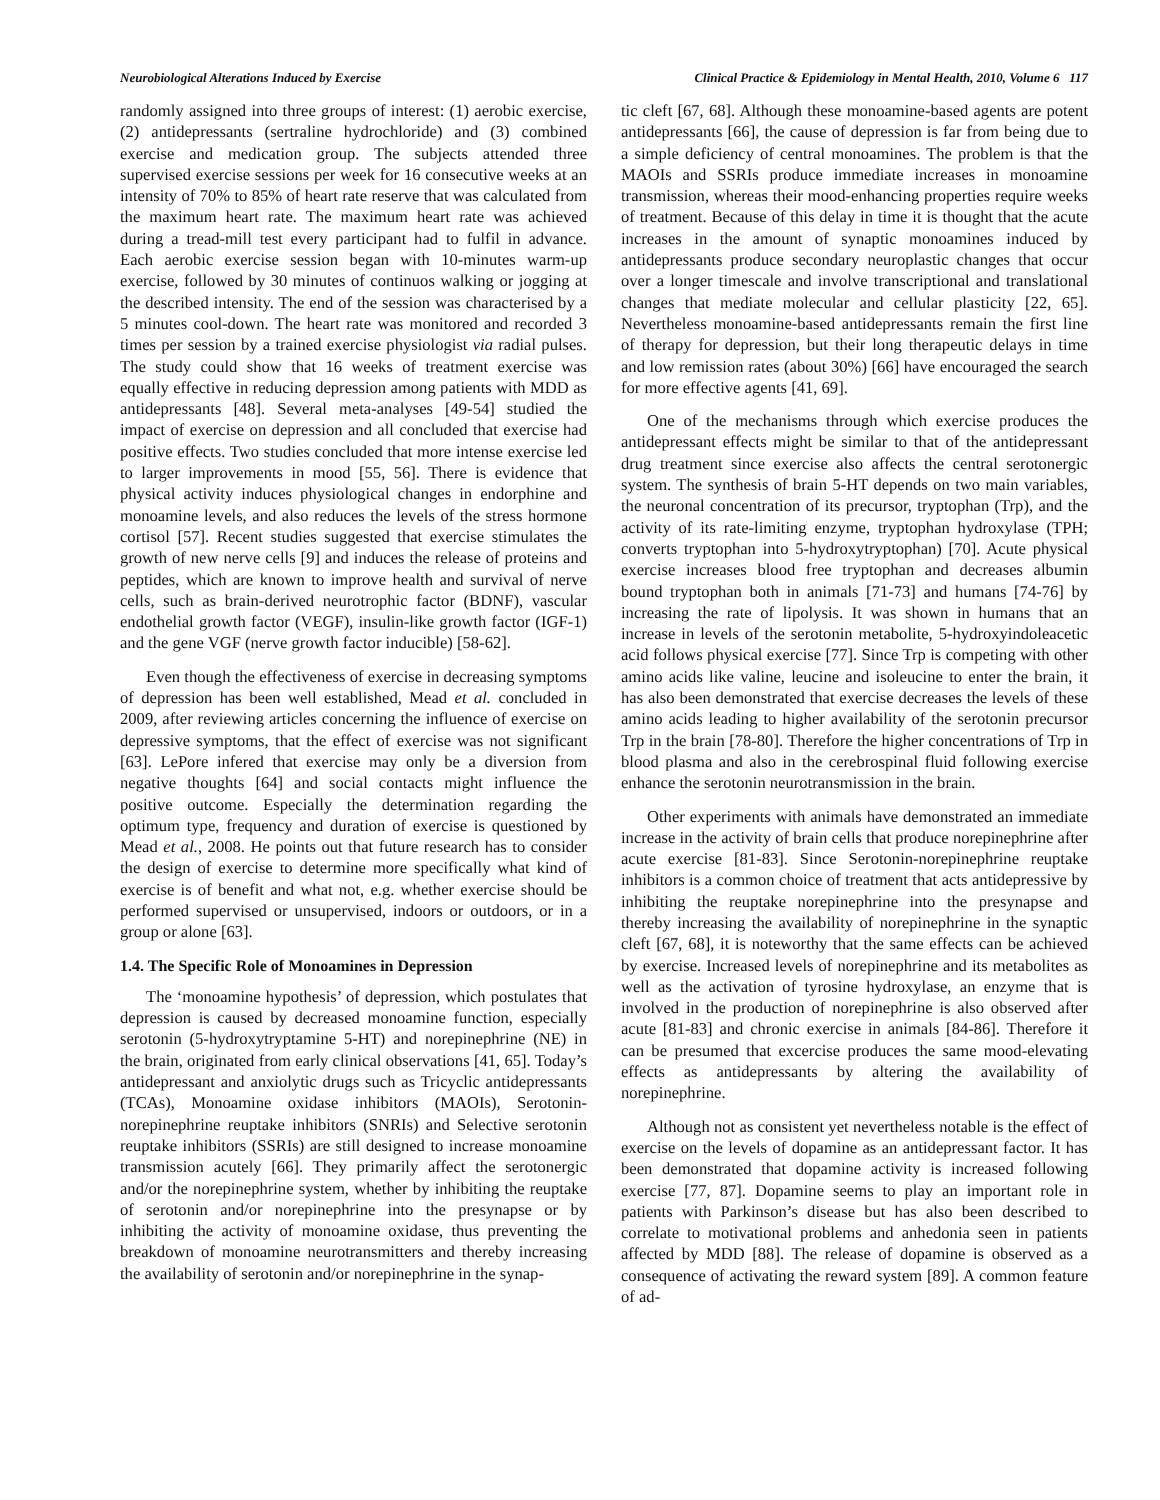Neurobiological Alterations Induced by Exercise Clinical Practice & Epidemiology in Mental Health, 2010, Volume 6 117
randomly assigned into three groups of interest: (1) aerobic exercise, (2) antidepressants (sertraline hydrochloride) and (3) combined exercise and medication group. The subjects attended three supervised exercise sessions per week for 16 consecutive weeks at an intensity of 70% to 85% of heart rate reserve that was calculated from the maximum heart rate. The maximum heart rate was achieved during a tread-mill test every participant had to fulfil in advance. Each aerobic exercise session began with 10-minutes warm-up exercise, followed by 30 minutes of continuos walking or jogging at the described intensity. The end of the session was characterised by a 5 minutes cool-down. The heart rate was monitored and recorded 3 times per session by a trained exercise physiologist via radial pulses. The study could show that 16 weeks of treatment exercise was equally effective in reducing depression among patients with MDD as antidepressants [48]. Several meta-analyses [49-54] studied the impact of exercise on depression and all concluded that exercise had positive effects. Two studies concluded that more intense exercise led to larger improvements in mood [55, 56]. There is evidence that physical activity induces physiological changes in endorphine and monoamine levels, and also reduces the levels of the stress hormone cortisol [57]. Recent studies suggested that exercise stimulates the growth of new nerve cells [9] and induces the release of proteins and peptides, which are known to improve health and survival of nerve cells, such as brain-derived neurotrophic factor (BDNF), vascular endothelial growth factor (VEGF), insulin-like growth factor (IGF-1) and the gene VGF (nerve growth factor inducible) [58-62].
Even though the effectiveness of exercise in decreasing symptoms of depression has been well established, Mead et al. concluded in 2009, after reviewing articles concerning the influence of exercise on depressive symptoms, that the effect of exercise was not significant [63]. LePore infered that exercise may only be a diversion from negative thoughts [64] and social contacts might influence the positive outcome. Especially the determination regarding the optimum type, frequency and duration of exercise is questioned by Mead et al., 2008. He points out that future research has to consider the design of exercise to determine more specifically what kind of exercise is of benefit and what not, e.g. whether exercise should be performed supervised or unsupervised, indoors or outdoors, or in a group or alone [63].
1.4. The Specific Role of Monoamines in Depression
The ‘monoamine hypothesis’ of depression, which postulates that depression is caused by decreased monoamine function, especially serotonin (5-hydroxytryptamine 5-HT) and norepinephrine (NE) in the brain, originated from early clinical observations [41, 65]. Today’s antidepressant and anxiolytic drugs such as Tricyclic antidepressants (TCAs), Monoamine oxidase inhibitors (MAOIs), Serotonin-norepinephrine reuptake inhibitors (SNRIs) and Selective serotonin reuptake inhibitors (SSRIs) are still designed to increase monoamine transmission acutely [66]. They primarily affect the serotonergic and/or the norepinephrine system, whether by inhibiting the reuptake of serotonin and/or norepinephrine into the presynapse or by inhibiting the activity of monoamine oxidase, thus preventing the breakdown of monoamine neurotransmitters and thereby increasing the availability of serotonin and/or norepinephrine in the synap-
tic cleft [67, 68]. Although these monoamine-based agents are potent antidepressants [66], the cause of depression is far from being due to a simple deficiency of central monoamines. The problem is that the MAOIs and SSRIs produce immediate increases in monoamine transmission, whereas their mood-enhancing properties require weeks of treatment. Because of this delay in time it is thought that the acute increases in the amount of synaptic monoamines induced by antidepressants produce secondary neuroplastic changes that occur over a longer timescale and involve transcriptional and translational changes that mediate molecular and cellular plasticity [22, 65]. Nevertheless monoamine-based antidepressants remain the first line of therapy for depression, but their long therapeutic delays in time and low remission rates (about 30%) [66] have encouraged the search for more effective agents [41, 69].
One of the mechanisms through which exercise produces the antidepressant effects might be similar to that of the antidepressant drug treatment since exercise also affects the central serotonergic system. The synthesis of brain 5-HT depends on two main variables, the neuronal concentration of its precursor, tryptophan (Trp), and the activity of its rate-limiting enzyme, tryptophan hydroxylase (TPH; converts tryptophan into 5-hydroxytryptophan) [70]. Acute physical exercise increases blood free tryptophan and decreases albumin bound tryptophan both in animals [71-73] and humans [74-76] by increasing the rate of lipolysis. It was shown in humans that an increase in levels of the serotonin metabolite, 5-hydroxyindoleacetic acid follows physical exercise [77]. Since Trp is competing with other amino acids like valine, leucine and isoleucine to enter the brain, it has also been demonstrated that exercise decreases the levels of these amino acids leading to higher availability of the serotonin precursor Trp in the brain [78-80]. Therefore the higher concentrations of Trp in blood plasma and also in the cerebrospinal fluid following exercise enhance the serotonin neurotransmission in the brain.
Other experiments with animals have demonstrated an immediate increase in the activity of brain cells that produce norepinephrine after acute exercise [81-83]. Since Serotonin-norepinephrine reuptake inhibitors is a common choice of treatment that acts antidepressive by inhibiting the reuptake norepinephrine into the presynapse and thereby increasing the availability of norepinephrine in the synaptic cleft [67, 68], it is noteworthy that the same effects can be achieved by exercise. Increased levels of norepinephrine and its metabolites as well as the activation of tyrosine hydroxylase, an enzyme that is involved in the production of norepinephrine is also observed after acute [81-83] and chronic exercise in animals [84-86]. Therefore it can be presumed that excercise produces the same mood-elevating effects as antidepressants by altering the availability of norepinephrine.
Although not as consistent yet nevertheless notable is the effect of exercise on the levels of dopamine as an antidepressant factor. It has been demonstrated that dopamine activity is increased following exercise [77, 87]. Dopamine seems to play an important role in patients with Parkinson’s disease but has also been described to correlate to motivational problems and anhedonia seen in patients affected by MDD [88]. The release of dopamine is observed as a consequence of activating the reward system [89]. A common feature of ad-